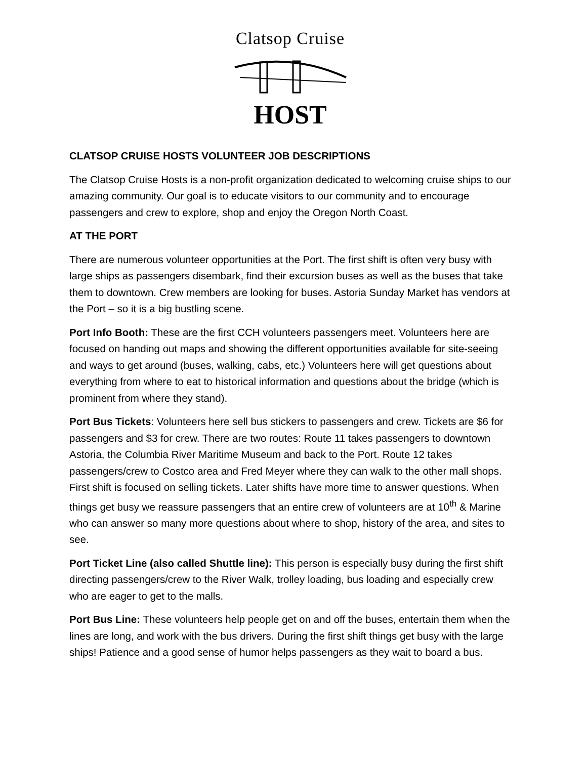Clatsop Cruise
HOST
CLATSOP CRUISE HOSTS VOLUNTEER JOB DESCRIPTIONS
The Clatsop Cruise Hosts is a non-profit organization dedicated to welcoming cruise ships to our amazing community. Our goal is to educate visitors to our community and to encourage passengers and crew to explore, shop and enjoy the Oregon North Coast.
AT THE PORT
There are numerous volunteer opportunities at the Port. The first shift is often very busy with large ships as passengers disembark, find their excursion buses as well as the buses that take them to downtown. Crew members are looking for buses. Astoria Sunday Market has vendors at the Port – so it is a big bustling scene.
Port Info Booth: These are the first CCH volunteers passengers meet. Volunteers here are focused on handing out maps and showing the different opportunities available for site-seeing and ways to get around (buses, walking, cabs, etc.) Volunteers here will get questions about everything from where to eat to historical information and questions about the bridge (which is prominent from where they stand).
Port Bus Tickets: Volunteers here sell bus stickers to passengers and crew. Tickets are $6 for passengers and $3 for crew. There are two routes: Route 11 takes passengers to downtown Astoria, the Columbia River Maritime Museum and back to the Port. Route 12 takes passengers/crew to Costco area and Fred Meyer where they can walk to the other mall shops. First shift is focused on selling tickets. Later shifts have more time to answer questions. When things get busy we reassure passengers that an entire crew of volunteers are at 10<sup>th</sup> & Marine who can answer so many more questions about where to shop, history of the area, and sites to see.
Port Ticket Line (also called Shuttle line): This person is especially busy during the first shift directing passengers/crew to the River Walk, trolley loading, bus loading and especially crew who are eager to get to the malls.
Port Bus Line: These volunteers help people get on and off the buses, entertain them when the lines are long, and work with the bus drivers. During the first shift things get busy with the large ships! Patience and a good sense of humor helps passengers as they wait to board a bus.